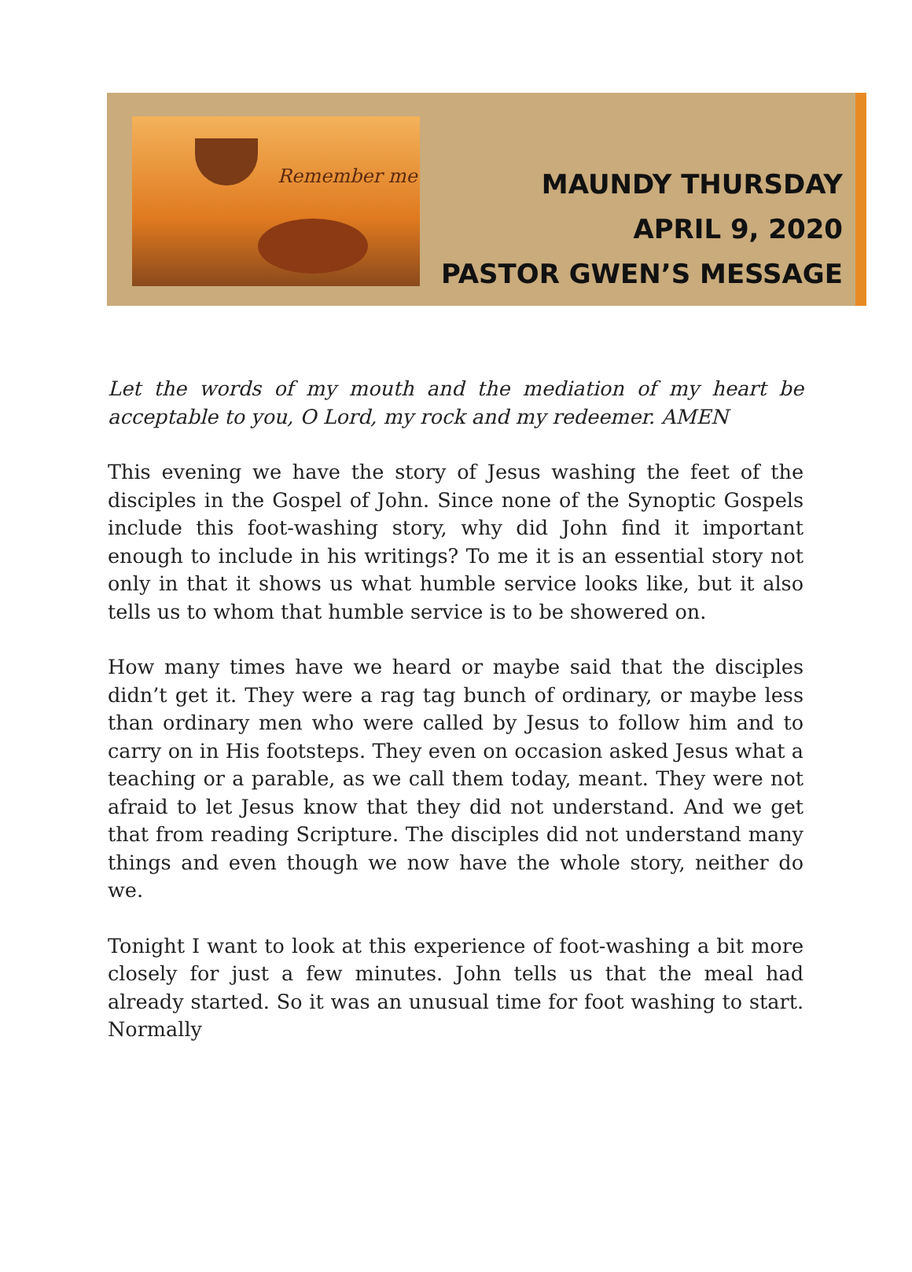Remember me
MAUNDY THURSDAY
APRIL 9, 2020
PASTOR GWEN’S MESSAGE
Let the words of my mouth and the mediation of my heart be acceptable to you, O Lord, my rock and my redeemer. AMEN
This evening we have the story of Jesus washing the feet of the disciples in the Gospel of John. Since none of the Synoptic Gospels include this foot-washing story, why did John find it important enough to include in his writings? To me it is an essential story not only in that it shows us what humble service looks like, but it also tells us to whom that humble service is to be showered on.
How many times have we heard or maybe said that the disciples didn’t get it. They were a rag tag bunch of ordinary, or maybe less than ordinary men who were called by Jesus to follow him and to carry on in His footsteps. They even on occasion asked Jesus what a teaching or a parable, as we call them today, meant. They were not afraid to let Jesus know that they did not understand. And we get that from reading Scripture. The disciples did not understand many things and even though we now have the whole story, neither do we.
Tonight I want to look at this experience of foot-washing a bit more closely for just a few minutes. John tells us that the meal had already started. So it was an unusual time for foot washing to start. Normally